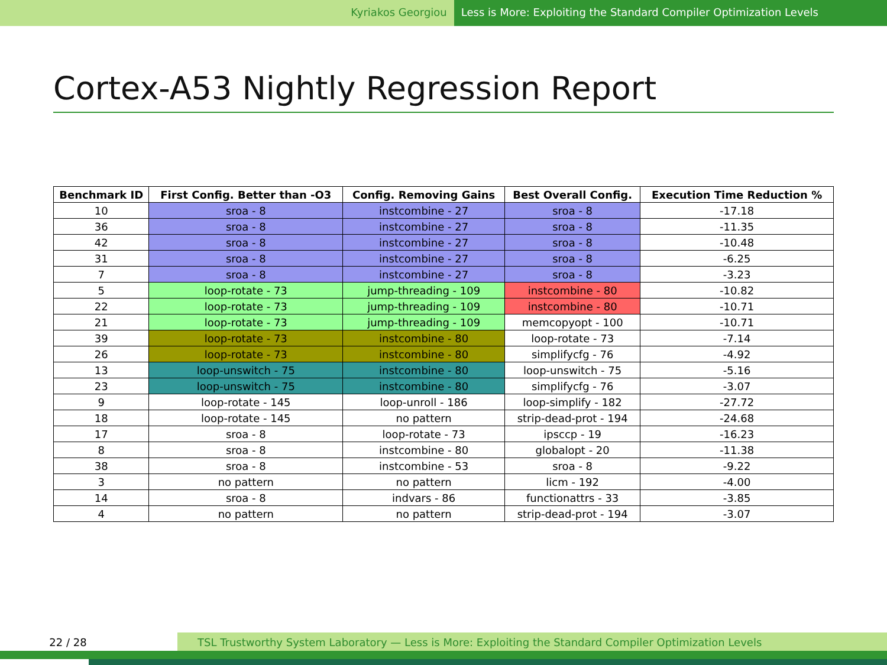Kyriakos Georgiou Less is More: Exploiting the Standard Compiler Optimization Levels
Cortex-A53 Nightly Regression Report
| Benchmark ID | First Config. Better than -O3 | Config. Removing Gains | Best Overall Config. | Execution Time Reduction % |
| --- | --- | --- | --- | --- |
| 10 | sroa - 8 | instcombine - 27 | sroa - 8 | -17.18 |
| 36 | sroa - 8 | instcombine - 27 | sroa - 8 | -11.35 |
| 42 | sroa - 8 | instcombine - 27 | sroa - 8 | -10.48 |
| 31 | sroa - 8 | instcombine - 27 | sroa - 8 | -6.25 |
| 7 | sroa - 8 | instcombine - 27 | sroa - 8 | -3.23 |
| 5 | loop-rotate - 73 | jump-threading - 109 | instcombine - 80 | -10.82 |
| 22 | loop-rotate - 73 | jump-threading - 109 | instcombine - 80 | -10.71 |
| 21 | loop-rotate - 73 | jump-threading - 109 | memcopyopt - 100 | -10.71 |
| 39 | loop-rotate - 73 | instcombine - 80 | loop-rotate - 73 | -7.14 |
| 26 | loop-rotate - 73 | instcombine - 80 | simplifycfg - 76 | -4.92 |
| 13 | loop-unswitch - 75 | instcombine - 80 | loop-unswitch - 75 | -5.16 |
| 23 | loop-unswitch - 75 | instcombine - 80 | simplifycfg - 76 | -3.07 |
| 9 | loop-rotate - 145 | loop-unroll - 186 | loop-simplify - 182 | -27.72 |
| 18 | loop-rotate - 145 | no pattern | strip-dead-prot - 194 | -24.68 |
| 17 | sroa - 8 | loop-rotate - 73 | ipsccp - 19 | -16.23 |
| 8 | sroa - 8 | instcombine - 80 | globalopt - 20 | -11.38 |
| 38 | sroa - 8 | instcombine - 53 | sroa - 8 | -9.22 |
| 3 | no pattern | no pattern | licm - 192 | -4.00 |
| 14 | sroa - 8 | indvars - 86 | functionattrs - 33 | -3.85 |
| 4 | no pattern | no pattern | strip-dead-prot - 194 | -3.07 |
22 / 28
TSL Trustworthy System Laboratory — Less is More: Exploiting the Standard Compiler Optimization Levels